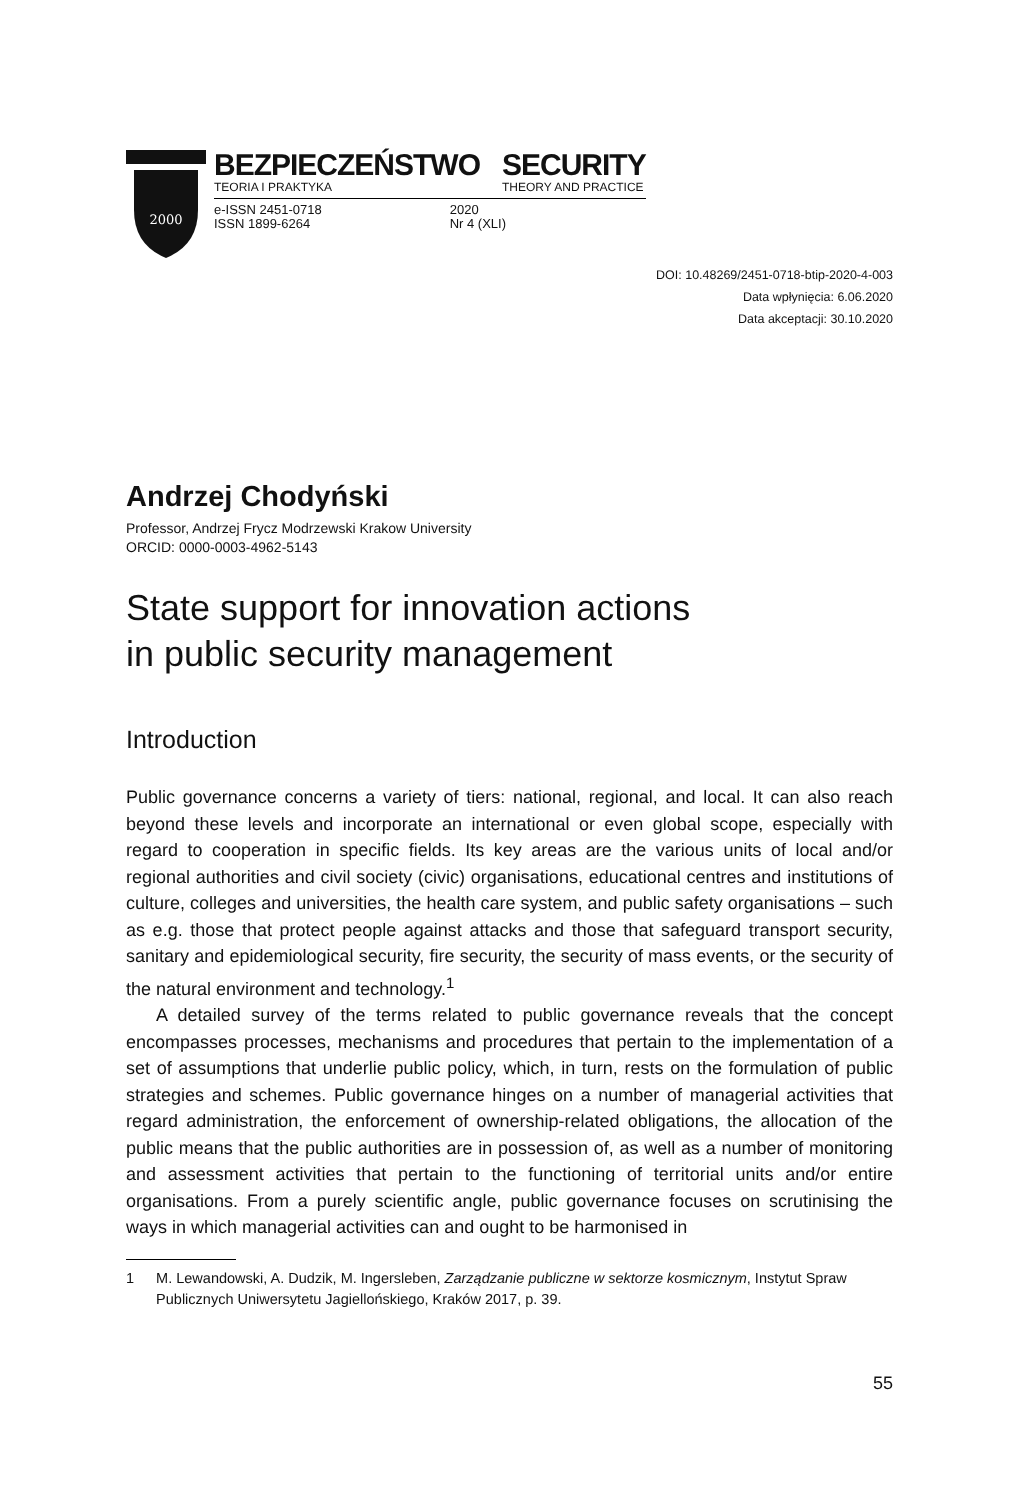2000
BEZPIECZEŃSTWO
TEORIA I PRAKTYKA
SECURITY
THEORY AND PRACTICE
e-ISSN 2451-0718
ISSN 1899-6264
2020
Nr 4 (XLI)
DOI: 10.48269/2451-0718-btip-2020-4-003
Data wpłynięcia: 6.06.2020
Data akceptacji: 30.10.2020
Andrzej Chodyński
Professor, Andrzej Frycz Modrzewski Krakow University
ORCID: 0000-0003-4962-5143
State support for innovation actions
in public security management
Introduction
Public governance concerns a variety of tiers: national, regional, and local. It can also reach beyond these levels and incorporate an international or even global scope, especially with regard to cooperation in specific fields. Its key areas are the various units of local and/or regional authorities and civil society (civic) organisations, educational centres and institutions of culture, colleges and universities, the health care system, and public safety organisations – such as e.g. those that protect people against attacks and those that safeguard transport security, sanitary and epidemiological security, fire security, the security of mass events, or the security of the natural environment and technology.<sup>1</sup>
A detailed survey of the terms related to public governance reveals that the concept encompasses processes, mechanisms and procedures that pertain to the implementation of a set of assumptions that underlie public policy, which, in turn, rests on the formulation of public strategies and schemes. Public governance hinges on a number of managerial activities that regard administration, the enforcement of ownership-related obligations, the allocation of the public means that the public authorities are in possession of, as well as a number of monitoring and assessment activities that pertain to the functioning of territorial units and/or entire organisations. From a purely scientific angle, public governance focuses on scrutinising the ways in which managerial activities can and ought to be harmonised in
1 M. Lewandowski, A. Dudzik, M. Ingersleben, Zarządzanie publiczne w sektorze kosmicznym, Instytut Spraw Publicznych Uniwersytetu Jagiellońskiego, Kraków 2017, p. 39.
55